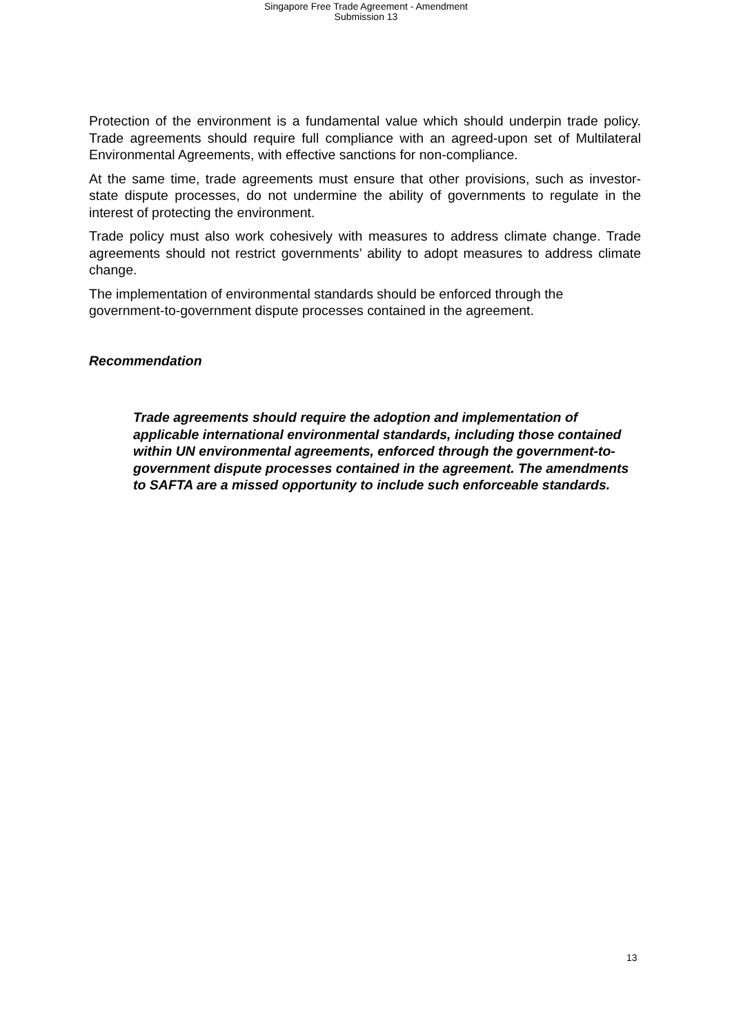Singapore Free Trade Agreement - Amendment
Submission 13
Protection of the environment is a fundamental value which should underpin trade policy. Trade agreements should require full compliance with an agreed-upon set of Multilateral Environmental Agreements, with effective sanctions for non-compliance.
At the same time, trade agreements must ensure that other provisions, such as investor-state dispute processes, do not undermine the ability of governments to regulate in the interest of protecting the environment.
Trade policy must also work cohesively with measures to address climate change. Trade agreements should not restrict governments’ ability to adopt measures to address climate change.
The implementation of environmental standards should be enforced through the government-to-government dispute processes contained in the agreement.
Recommendation
Trade agreements should require the adoption and implementation of applicable international environmental standards, including those contained within UN environmental agreements, enforced through the government-to-government dispute processes contained in the agreement. The amendments to SAFTA are a missed opportunity to include such enforceable standards.
13